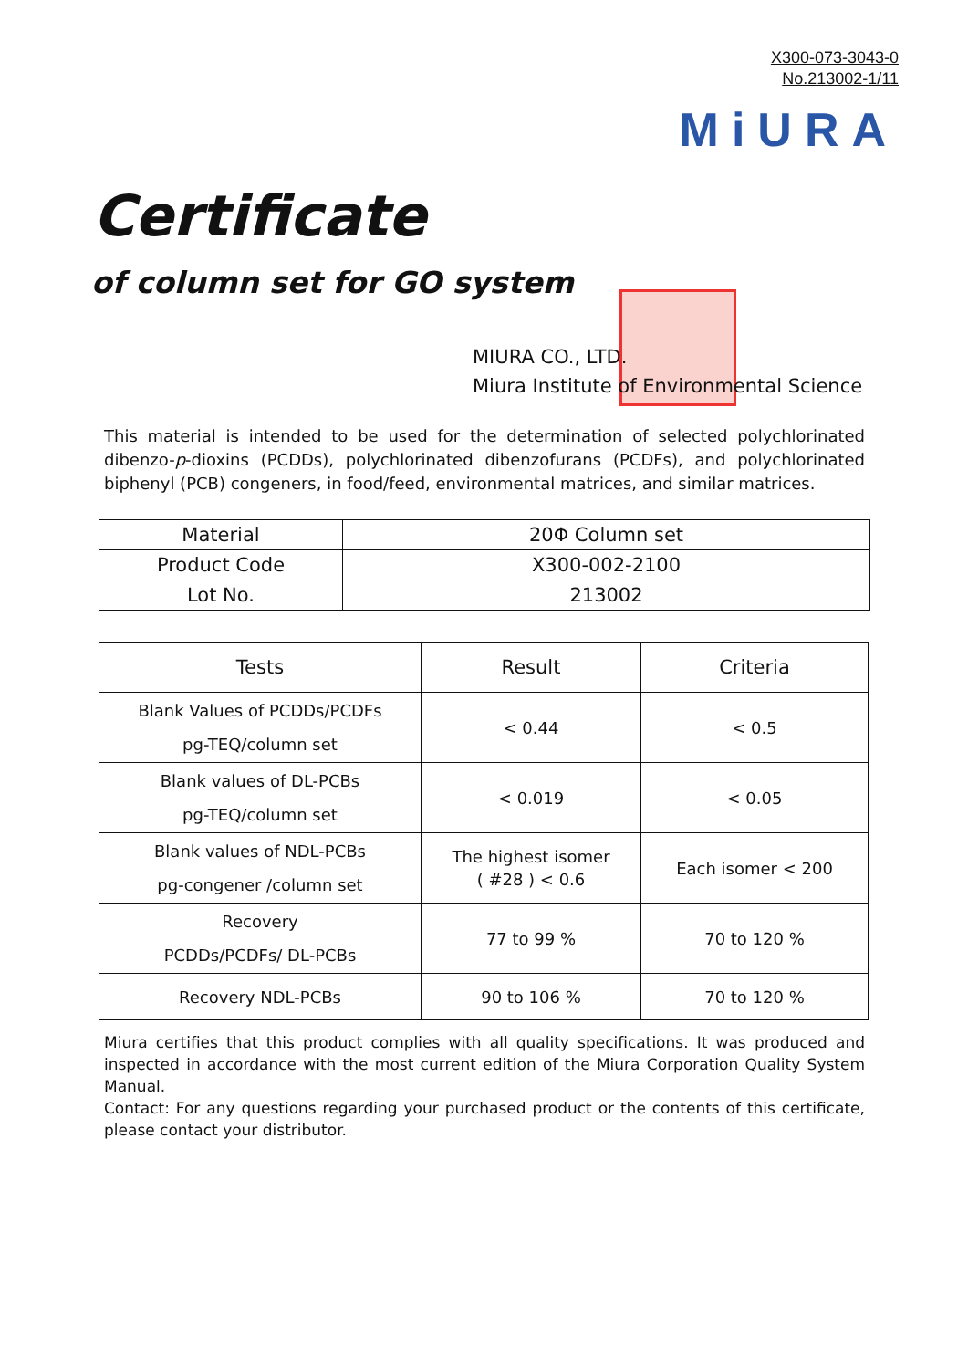X300-073-3043-0
No.213002-1/11
MiURA
Certificate
of column set for GO system
MIURA CO., LTD.
Miura Institute of Environmental Science
This material is intended to be used for the determination of selected polychlorinated dibenzo-p-dioxins (PCDDs), polychlorinated dibenzofurans (PCDFs), and polychlorinated biphenyl (PCB) congeners, in food/feed, environmental matrices, and similar matrices.
| Material | 20Φ Column set |
| Product Code | X300-002-2100 |
| Lot No. | 213002 |
| Tests | Result | Criteria |
| --- | --- | --- |
| Blank Values of PCDDs/PCDFs pg-TEQ/column set | < 0.44 | < 0.5 |
| Blank values of DL-PCBs pg-TEQ/column set | < 0.019 | < 0.05 |
| Blank values of NDL-PCBs pg-congener /column set | The highest isomer ( #28 ) < 0.6 | Each isomer < 200 |
| Recovery PCDDs/PCDFs/ DL-PCBs | 77 to 99 % | 70 to 120 % |
| Recovery NDL-PCBs | 90 to 106 % | 70 to 120 % |
Miura certifies that this product complies with all quality specifications. It was produced and inspected in accordance with the most current edition of the Miura Corporation Quality System Manual.
Contact: For any questions regarding your purchased product or the contents of this certificate, please contact your distributor.